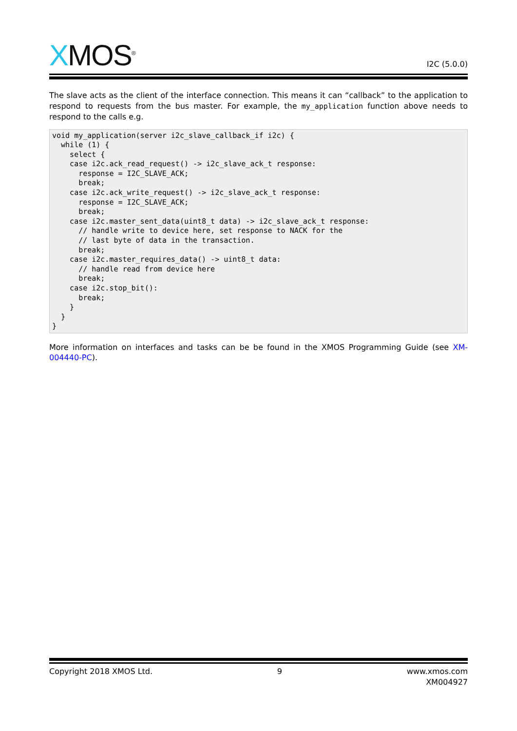XMOS<sup>®</sup>
I2C (5.0.0)
The slave acts as the client of the interface connection. This means it can “callback” to the application to respond to requests from the bus master. For example, the my_application function above needs to respond to the calls e.g.
void my_application(server i2c_slave_callback_if i2c) {
  while (1) {
    select {
    case i2c.ack_read_request() -> i2c_slave_ack_t response:
      response = I2C_SLAVE_ACK;
      break;
    case i2c.ack_write_request() -> i2c_slave_ack_t response:
      response = I2C_SLAVE_ACK;
      break;
    case i2c.master_sent_data(uint8_t data) -> i2c_slave_ack_t response:
      // handle write to device here, set response to NACK for the
      // last byte of data in the transaction.
      break;
    case i2c.master_requires_data() -> uint8_t data:
      // handle read from device here
      break;
    case i2c.stop_bit():
      break;
    }
  }
}
More information on interfaces and tasks can be be found in the XMOS Programming Guide (see XM-004440-PC).
Copyright 2018 XMOS Ltd. 9 www.xmos.com
XM004927